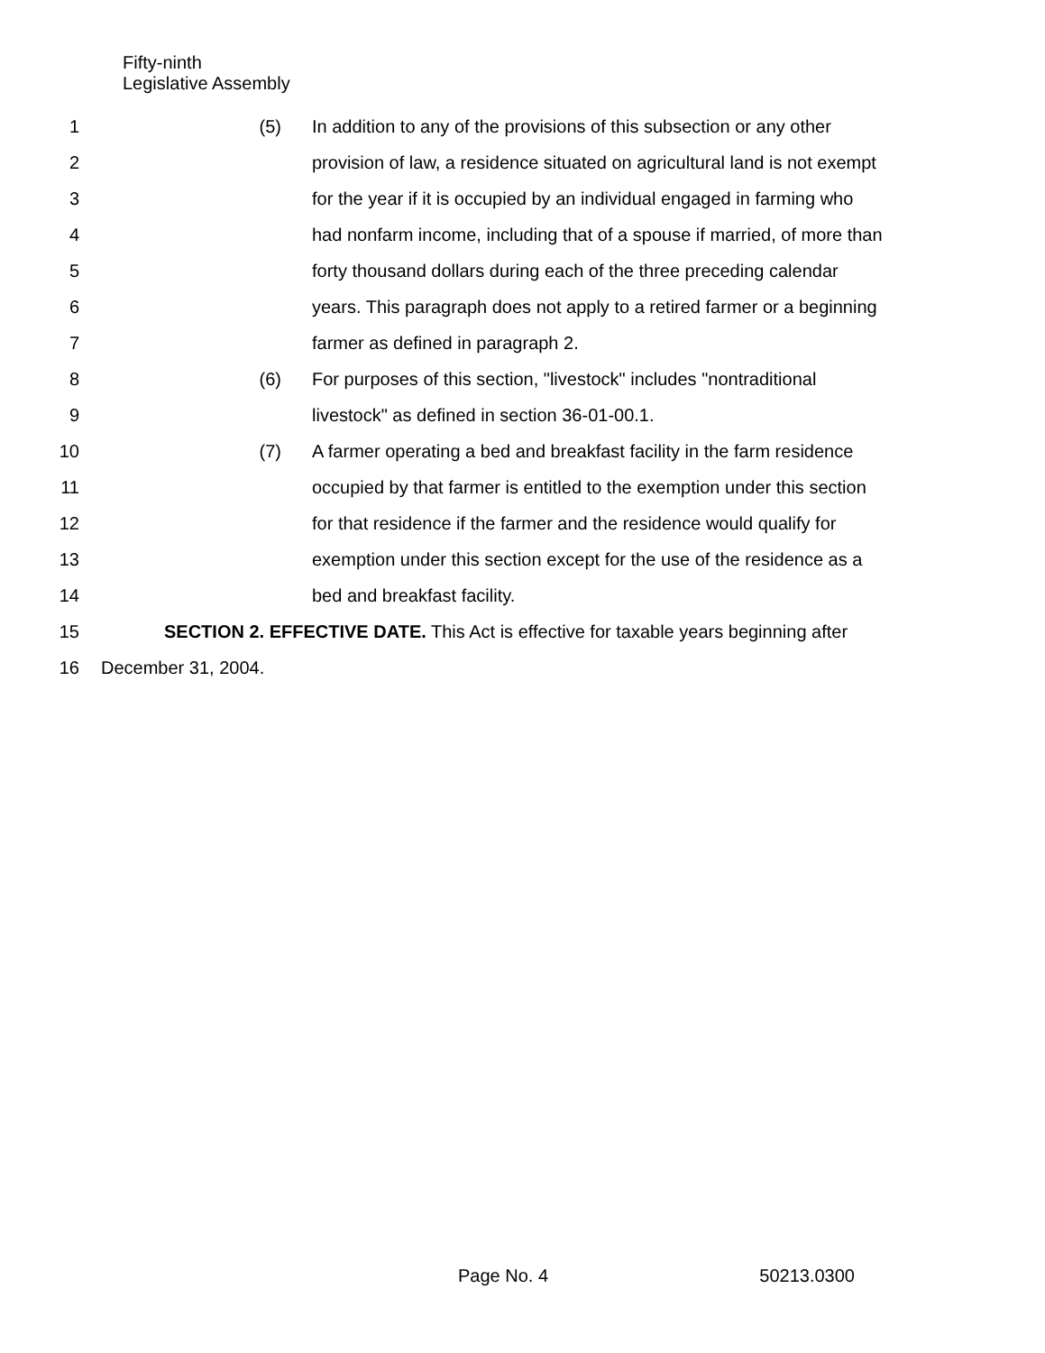Fifty-ninth
Legislative Assembly
1 (5) In addition to any of the provisions of this subsection or any other
2 provision of law, a residence situated on agricultural land is not exempt
3 for the year if it is occupied by an individual engaged in farming who
4 had nonfarm income, including that of a spouse if married, of more than
5 forty thousand dollars during each of the three preceding calendar
6 years. This paragraph does not apply to a retired farmer or a beginning
7 farmer as defined in paragraph 2.
8 (6) For purposes of this section, "livestock" includes "nontraditional
9 livestock" as defined in section 36-01-00.1.
10 (7) A farmer operating a bed and breakfast facility in the farm residence
11 occupied by that farmer is entitled to the exemption under this section
12 for that residence if the farmer and the residence would qualify for
13 exemption under this section except for the use of the residence as a
14 bed and breakfast facility.
15 SECTION 2. EFFECTIVE DATE. This Act is effective for taxable years beginning after
16 December 31, 2004.
Page No. 4 50213.0300